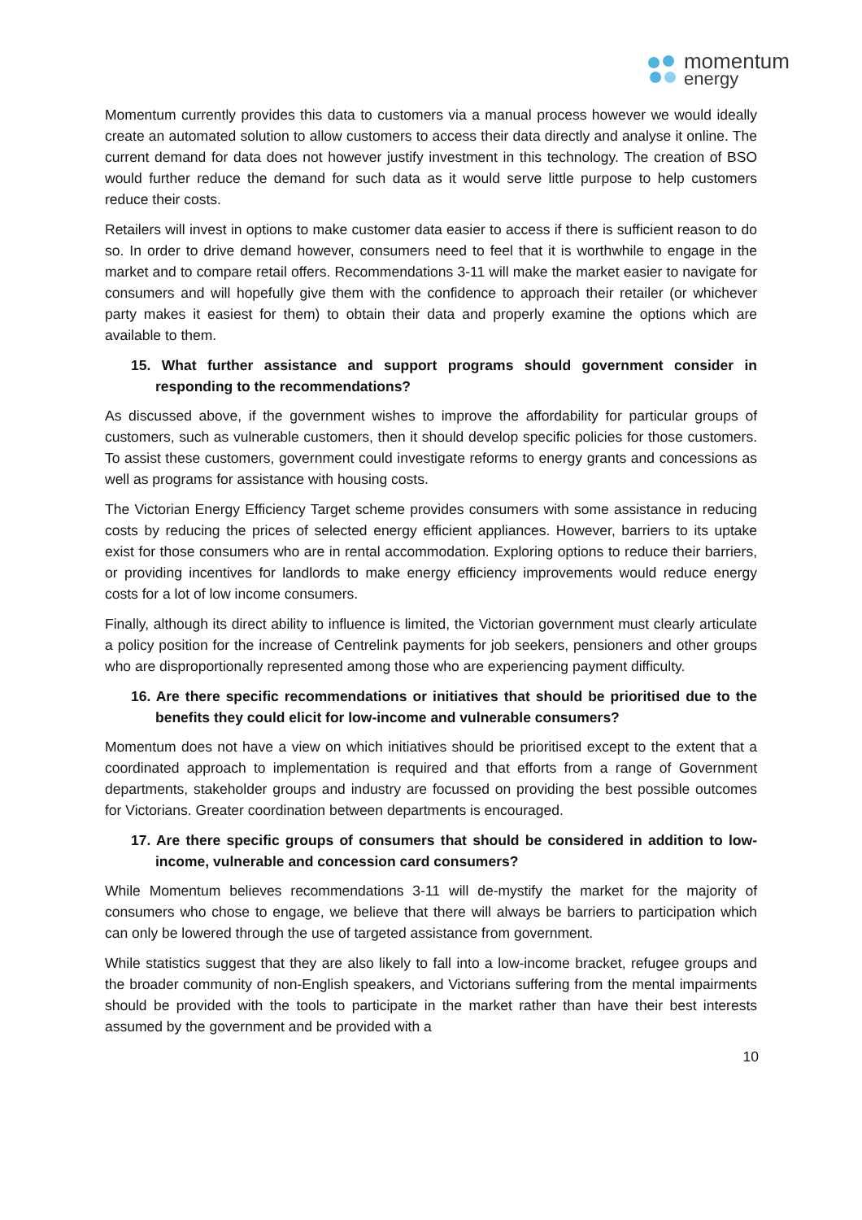momentum
energy
Momentum currently provides this data to customers via a manual process however we would ideally create an automated solution to allow customers to access their data directly and analyse it online. The current demand for data does not however justify investment in this technology. The creation of BSO would further reduce the demand for such data as it would serve little purpose to help customers reduce their costs.
Retailers will invest in options to make customer data easier to access if there is sufficient reason to do so. In order to drive demand however, consumers need to feel that it is worthwhile to engage in the market and to compare retail offers. Recommendations 3-11 will make the market easier to navigate for consumers and will hopefully give them with the confidence to approach their retailer (or whichever party makes it easiest for them) to obtain their data and properly examine the options which are available to them.
15. What further assistance and support programs should government consider in responding to the recommendations?
As discussed above, if the government wishes to improve the affordability for particular groups of customers, such as vulnerable customers, then it should develop specific policies for those customers. To assist these customers, government could investigate reforms to energy grants and concessions as well as programs for assistance with housing costs.
The Victorian Energy Efficiency Target scheme provides consumers with some assistance in reducing costs by reducing the prices of selected energy efficient appliances. However, barriers to its uptake exist for those consumers who are in rental accommodation. Exploring options to reduce their barriers, or providing incentives for landlords to make energy efficiency improvements would reduce energy costs for a lot of low income consumers.
Finally, although its direct ability to influence is limited, the Victorian government must clearly articulate a policy position for the increase of Centrelink payments for job seekers, pensioners and other groups who are disproportionally represented among those who are experiencing payment difficulty.
16. Are there specific recommendations or initiatives that should be prioritised due to the benefits they could elicit for low-income and vulnerable consumers?
Momentum does not have a view on which initiatives should be prioritised except to the extent that a coordinated approach to implementation is required and that efforts from a range of Government departments, stakeholder groups and industry are focussed on providing the best possible outcomes for Victorians. Greater coordination between departments is encouraged.
17. Are there specific groups of consumers that should be considered in addition to low-income, vulnerable and concession card consumers?
While Momentum believes recommendations 3-11 will de-mystify the market for the majority of consumers who chose to engage, we believe that there will always be barriers to participation which can only be lowered through the use of targeted assistance from government.
While statistics suggest that they are also likely to fall into a low-income bracket, refugee groups and the broader community of non-English speakers, and Victorians suffering from the mental impairments should be provided with the tools to participate in the market rather than have their best interests assumed by the government and be provided with a
10